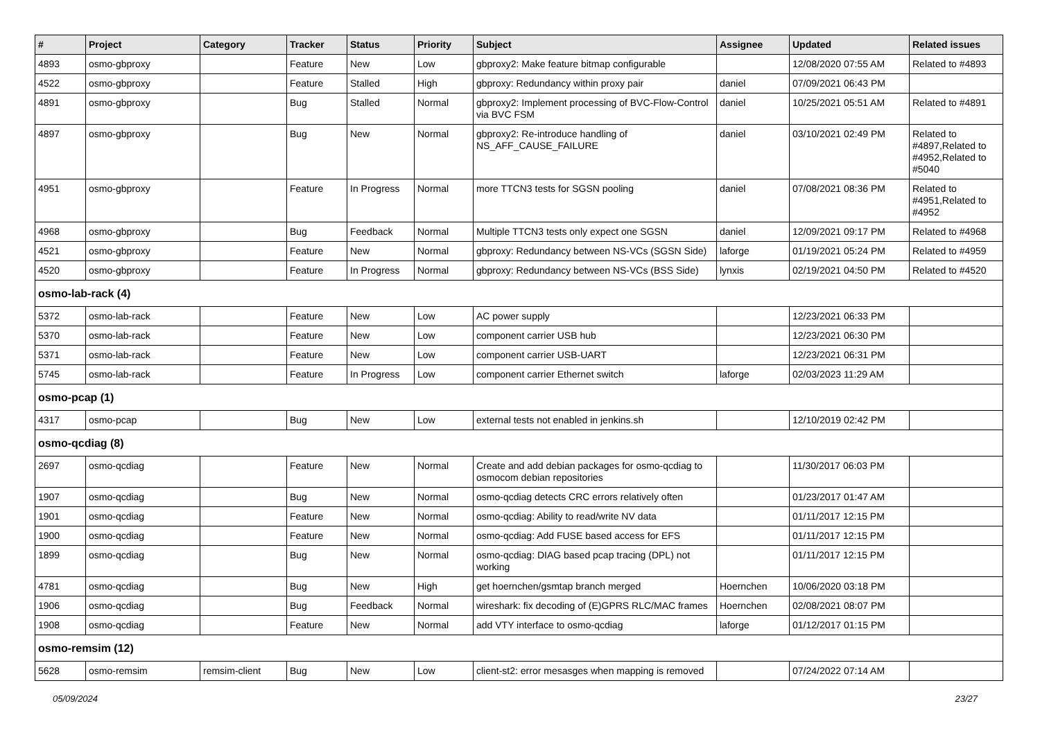| # | Project | Category | Tracker | Status | Priority | Subject | Assignee | Updated | Related issues |
| --- | --- | --- | --- | --- | --- | --- | --- | --- | --- |
| 4893 | osmo-gbproxy | | Feature | New | Low | gbproxy2: Make feature bitmap configurable | | 12/08/2020 07:55 AM | Related to #4893 |
| 4522 | osmo-gbproxy | | Feature | Stalled | High | gbproxy: Redundancy within proxy pair | daniel | 07/09/2021 06:43 PM | |
| 4891 | osmo-gbproxy | | Bug | Stalled | Normal | gbproxy2: Implement processing of BVC-Flow-Control via BVC FSM | daniel | 10/25/2021 05:51 AM | Related to #4891 |
| 4897 | osmo-gbproxy | | Bug | New | Normal | gbproxy2: Re-introduce handling of NS_AFF_CAUSE_FAILURE | daniel | 03/10/2021 02:49 PM | Related to #4897,Related to #4952,Related to #5040 |
| 4951 | osmo-gbproxy | | Feature | In Progress | Normal | more TTCN3 tests for SGSN pooling | daniel | 07/08/2021 08:36 PM | Related to #4951,Related to #4952 |
| 4968 | osmo-gbproxy | | Bug | Feedback | Normal | Multiple TTCN3 tests only expect one SGSN | daniel | 12/09/2021 09:17 PM | Related to #4968 |
| 4521 | osmo-gbproxy | | Feature | New | Normal | gbproxy: Redundancy between NS-VCs (SGSN Side) | laforge | 01/19/2021 05:24 PM | Related to #4959 |
| 4520 | osmo-gbproxy | | Feature | In Progress | Normal | gbproxy: Redundancy between NS-VCs (BSS Side) | lynxis | 02/19/2021 04:50 PM | Related to #4520 |
| osmo-lab-rack (4) | | | | | | | | | |
| 5372 | osmo-lab-rack | | Feature | New | Low | AC power supply | | 12/23/2021 06:33 PM | |
| 5370 | osmo-lab-rack | | Feature | New | Low | component carrier USB hub | | 12/23/2021 06:30 PM | |
| 5371 | osmo-lab-rack | | Feature | New | Low | component carrier USB-UART | | 12/23/2021 06:31 PM | |
| 5745 | osmo-lab-rack | | Feature | In Progress | Low | component carrier Ethernet switch | laforge | 02/03/2023 11:29 AM | |
| osmo-pcap (1) | | | | | | | | | |
| 4317 | osmo-pcap | | Bug | New | Low | external tests not enabled in jenkins.sh | | 12/10/2019 02:42 PM | |
| osmo-qcdiag (8) | | | | | | | | | |
| 2697 | osmo-qcdiag | | Feature | New | Normal | Create and add debian packages for osmo-qcdiag to osmocom debian repositories | | 11/30/2017 06:03 PM | |
| 1907 | osmo-qcdiag | | Bug | New | Normal | osmo-qcdiag detects CRC errors relatively often | | 01/23/2017 01:47 AM | |
| 1901 | osmo-qcdiag | | Feature | New | Normal | osmo-qcdiag: Ability to read/write NV data | | 01/11/2017 12:15 PM | |
| 1900 | osmo-qcdiag | | Feature | New | Normal | osmo-qcdiag: Add FUSE based access for EFS | | 01/11/2017 12:15 PM | |
| 1899 | osmo-qcdiag | | Bug | New | Normal | osmo-qcdiag: DIAG based pcap tracing (DPL) not working | | 01/11/2017 12:15 PM | |
| 4781 | osmo-qcdiag | | Bug | New | High | get hoernchen/gsmtap branch merged | Hoernchen | 10/06/2020 03:18 PM | |
| 1906 | osmo-qcdiag | | Bug | Feedback | Normal | wireshark: fix decoding of (E)GPRS RLC/MAC frames | Hoernchen | 02/08/2021 08:07 PM | |
| 1908 | osmo-qcdiag | | Feature | New | Normal | add VTY interface to osmo-qcdiag | laforge | 01/12/2017 01:15 PM | |
| osmo-remsim (12) | | | | | | | | | |
| 5628 | osmo-remsim | remsim-client | Bug | New | Low | client-st2: error mesasges when mapping is removed | | 07/24/2022 07:14 AM | |
05/09/2024 23/27